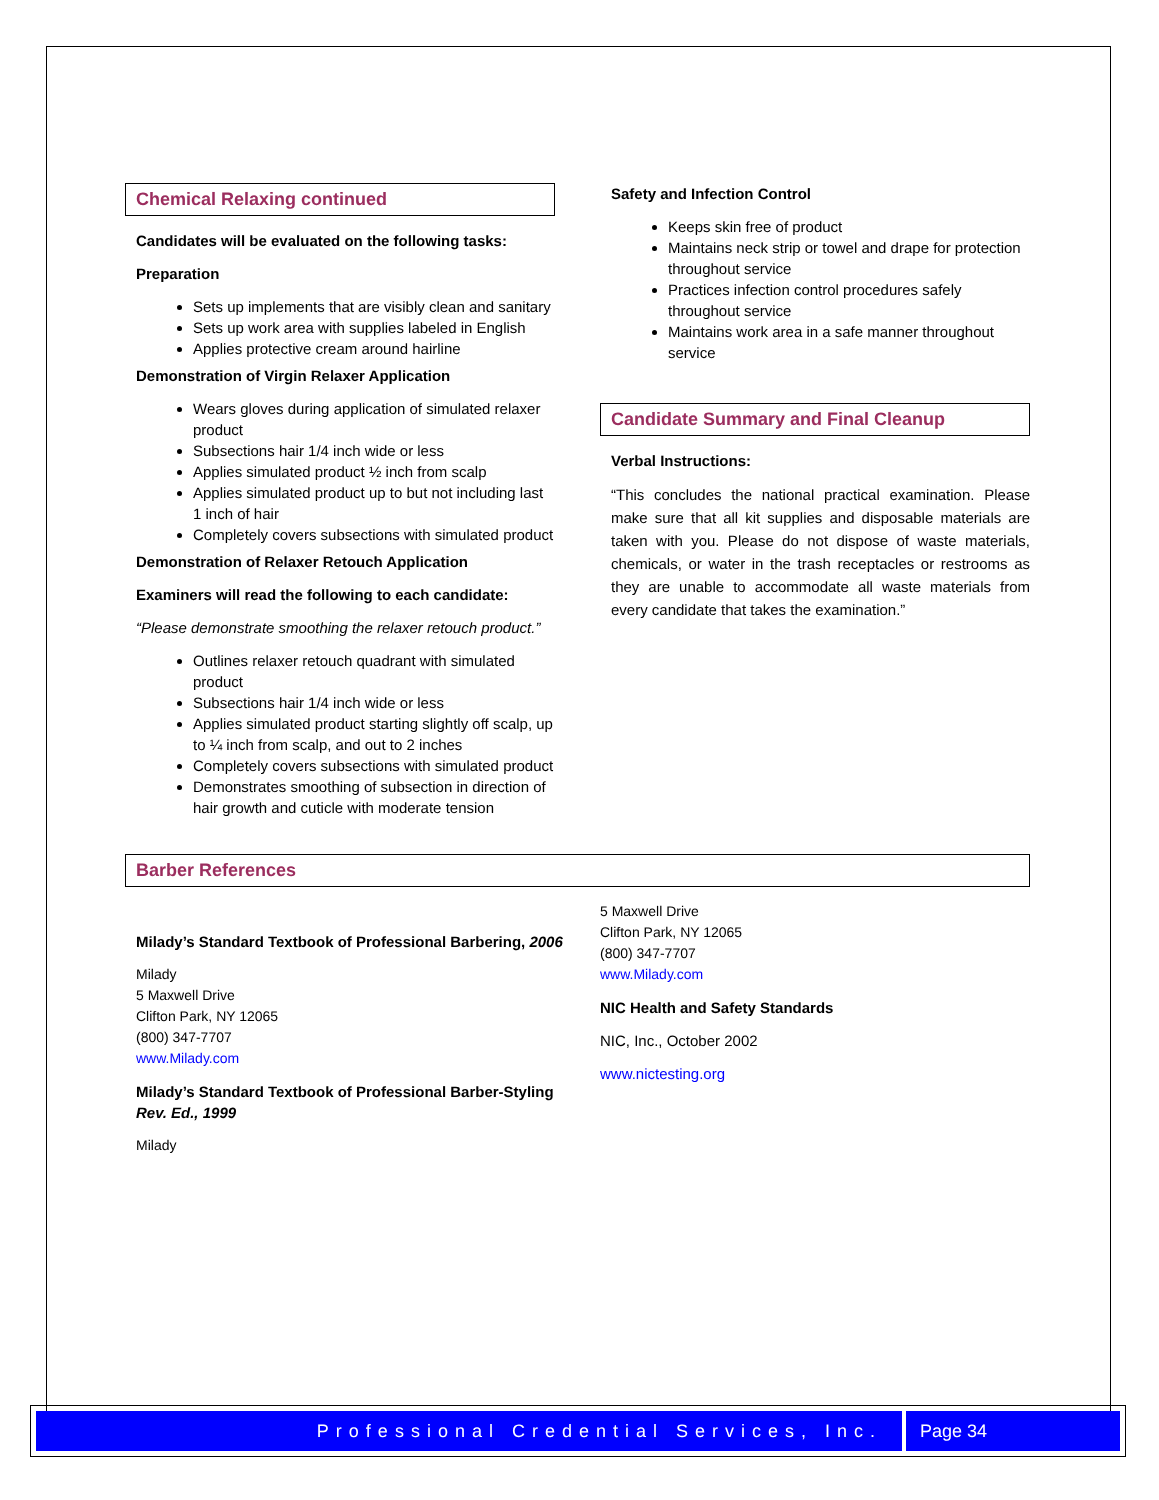Chemical Relaxing continued
Candidates will be evaluated on the following tasks:
Preparation
Sets up implements that are visibly clean and sanitary
Sets up work area with supplies labeled in English
Applies protective cream around hairline
Demonstration of Virgin Relaxer Application
Wears gloves during application of simulated relaxer product
Subsections hair 1/4 inch wide or less
Applies simulated product ½ inch from scalp
Applies simulated product up to but not including last 1 inch of hair
Completely covers subsections with simulated product
Demonstration of Relaxer Retouch Application
Examiners will read the following to each candidate:
“Please demonstrate smoothing the relaxer retouch product.”
Outlines relaxer retouch quadrant with simulated product
Subsections hair 1/4 inch wide or less
Applies simulated product starting slightly off scalp, up to ¼ inch from scalp, and out to 2 inches
Completely covers subsections with simulated product
Demonstrates smoothing of subsection in direction of hair growth and cuticle with moderate tension
Safety and Infection Control
Keeps skin free of product
Maintains neck strip or towel and drape for protection throughout service
Practices infection control procedures safely throughout service
Maintains work area in a safe manner throughout service
Candidate Summary and Final Cleanup
Verbal Instructions:
“This concludes the national practical examination. Please make sure that all kit supplies and disposable materials are taken with you. Please do not dispose of waste materials, chemicals, or water in the trash receptacles or restrooms as they are unable to accommodate all waste materials from every candidate that takes the examination.”
Barber References
Milady’s Standard Textbook of Professional Barbering, 2006
Milady
5 Maxwell Drive
Clifton Park, NY 12065
(800) 347-7707
www.Milady.com
Milady’s Standard Textbook of Professional Barber-Styling Rev. Ed., 1999
Milady
5 Maxwell Drive
Clifton Park, NY 12065
(800) 347-7707
www.Milady.com
NIC Health and Safety Standards
NIC, Inc., October 2002
www.nictesting.org
Professional Credential Services, Inc. Page 34